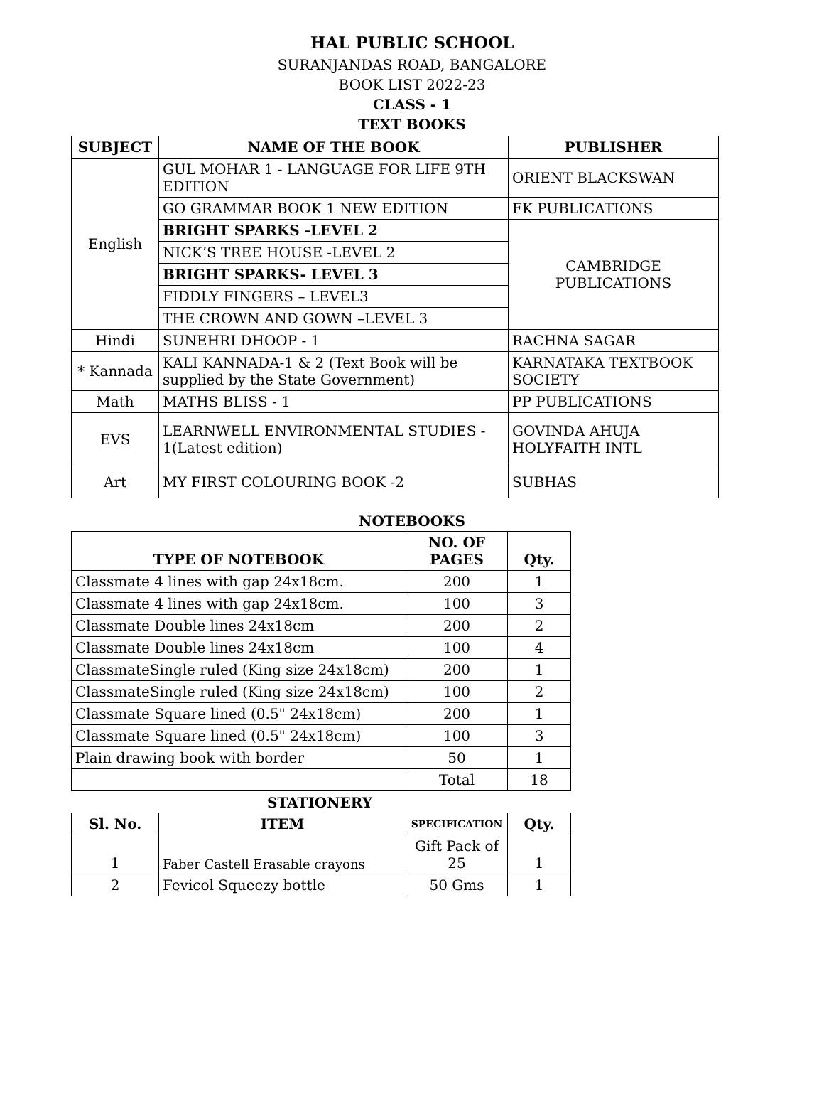HAL PUBLIC SCHOOL
SURANJANDAS ROAD, BANGALORE
BOOK LIST 2022-23
CLASS - 1
TEXT BOOKS
| SUBJECT | NAME OF THE BOOK | PUBLISHER |
| --- | --- | --- |
| English | GUL MOHAR 1 - LANGUAGE FOR LIFE 9TH EDITION | ORIENT BLACKSWAN |
| | GO GRAMMAR BOOK 1 NEW EDITION | FK PUBLICATIONS |
| | BRIGHT SPARKS -LEVEL 2 | CAMBRIDGE PUBLICATIONS |
| | NICK’S TREE HOUSE -LEVEL 2 | |
| | BRIGHT SPARKS- LEVEL 3 | |
| | FIDDLY FINGERS – LEVEL3 | |
| | THE CROWN AND GOWN –LEVEL 3 | |
| Hindi | SUNEHRI DHOOP - 1 | RACHNA SAGAR |
| * Kannada | KALI KANNADA-1 & 2 (Text Book will be supplied by the State Government) | KARNATAKA TEXTBOOK SOCIETY |
| Math | MATHS BLISS - 1 | PP PUBLICATIONS |
| EVS | LEARNWELL ENVIRONMENTAL STUDIES - 1(Latest edition) | GOVINDA AHUJA HOLYFAITH INTL |
| Art | MY FIRST COLOURING BOOK -2 | SUBHAS |
NOTEBOOKS
| TYPE OF NOTEBOOK | NO. OF PAGES | Qty. |
| --- | --- | --- |
| Classmate 4 lines with gap 24x18cm. | 200 | 1 |
| Classmate 4 lines with gap 24x18cm. | 100 | 3 |
| Classmate Double lines 24x18cm | 200 | 2 |
| Classmate Double lines 24x18cm | 100 | 4 |
| ClassmateSingle ruled (King size 24x18cm) | 200 | 1 |
| ClassmateSingle ruled (King size 24x18cm) | 100 | 2 |
| Classmate Square lined (0.5" 24x18cm) | 200 | 1 |
| Classmate Square lined (0.5" 24x18cm) | 100 | 3 |
| Plain drawing book with border | 50 | 1 |
| | Total | 18 |
STATIONERY
| Sl. No. | ITEM | SPECIFICATION | Qty. |
| --- | --- | --- | --- |
| 1 | Faber Castell Erasable crayons | Gift Pack of 25 | 1 |
| 2 | Fevicol Squeezy bottle | 50 Gms | 1 |